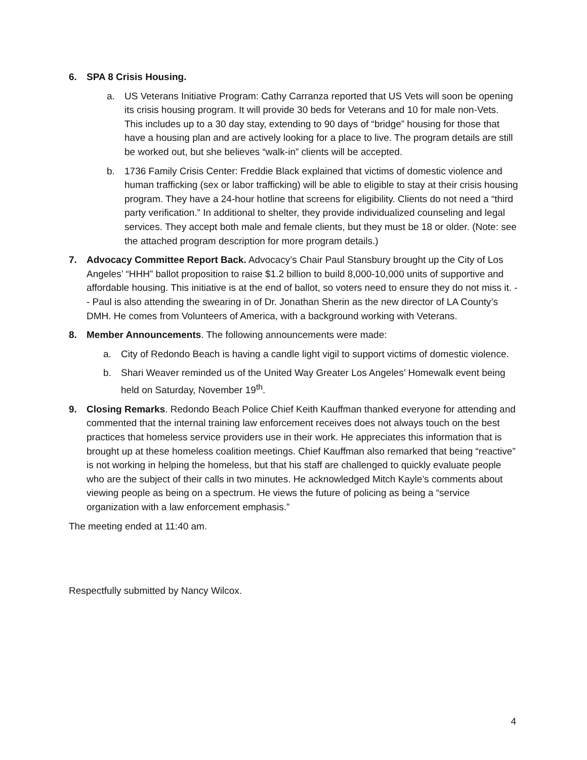6. SPA 8 Crisis Housing.
a. US Veterans Initiative Program: Cathy Carranza reported that US Vets will soon be opening its crisis housing program. It will provide 30 beds for Veterans and 10 for male non-Vets. This includes up to a 30 day stay, extending to 90 days of “bridge” housing for those that have a housing plan and are actively looking for a place to live. The program details are still be worked out, but she believes “walk-in” clients will be accepted.
b. 1736 Family Crisis Center: Freddie Black explained that victims of domestic violence and human trafficking (sex or labor trafficking) will be able to eligible to stay at their crisis housing program. They have a 24-hour hotline that screens for eligibility. Clients do not need a “third party verification.” In additional to shelter, they provide individualized counseling and legal services. They accept both male and female clients, but they must be 18 or older. (Note: see the attached program description for more program details.)
7. Advocacy Committee Report Back. Advocacy’s Chair Paul Stansbury brought up the City of Los Angeles’ “HHH” ballot proposition to raise $1.2 billion to build 8,000-10,000 units of supportive and affordable housing. This initiative is at the end of ballot, so voters need to ensure they do not miss it. -- Paul is also attending the swearing in of Dr. Jonathan Sherin as the new director of LA County’s DMH. He comes from Volunteers of America, with a background working with Veterans.
8. Member Announcements. The following announcements were made:
a. City of Redondo Beach is having a candle light vigil to support victims of domestic violence.
b. Shari Weaver reminded us of the United Way Greater Los Angeles’ Homewalk event being held on Saturday, November 19<sup>th</sup>.
9. Closing Remarks. Redondo Beach Police Chief Keith Kauffman thanked everyone for attending and commented that the internal training law enforcement receives does not always touch on the best practices that homeless service providers use in their work. He appreciates this information that is brought up at these homeless coalition meetings. Chief Kauffman also remarked that being “reactive” is not working in helping the homeless, but that his staff are challenged to quickly evaluate people who are the subject of their calls in two minutes. He acknowledged Mitch Kayle’s comments about viewing people as being on a spectrum. He views the future of policing as being a “service organization with a law enforcement emphasis.”
The meeting ended at 11:40 am.
Respectfully submitted by Nancy Wilcox.
4